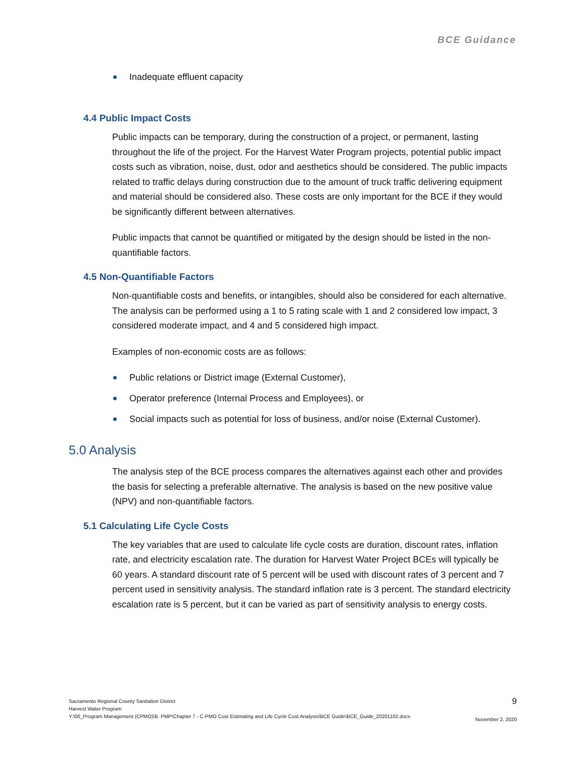BCE Guidance
Inadequate effluent capacity
4.4 Public Impact Costs
Public impacts can be temporary, during the construction of a project, or permanent, lasting throughout the life of the project. For the Harvest Water Program projects, potential public impact costs such as vibration, noise, dust, odor and aesthetics should be considered. The public impacts related to traffic delays during construction due to the amount of truck traffic delivering equipment and material should be considered also. These costs are only important for the BCE if they would be significantly different between alternatives.
Public impacts that cannot be quantified or mitigated by the design should be listed in the non-quantifiable factors.
4.5 Non-Quantifiable Factors
Non-quantifiable costs and benefits, or intangibles, should also be considered for each alternative. The analysis can be performed using a 1 to 5 rating scale with 1 and 2 considered low impact, 3 considered moderate impact, and 4 and 5 considered high impact.
Examples of non-economic costs are as follows:
Public relations or District image (External Customer),
Operator preference (Internal Process and Employees), or
Social impacts such as potential for loss of business, and/or noise (External Customer).
5.0 Analysis
The analysis step of the BCE process compares the alternatives against each other and provides the basis for selecting a preferable alternative. The analysis is based on the new positive value (NPV) and non-quantifiable factors.
5.1 Calculating Life Cycle Costs
The key variables that are used to calculate life cycle costs are duration, discount rates, inflation rate, and electricity escalation rate. The duration for Harvest Water Project BCEs will typically be 60 years. A standard discount rate of 5 percent will be used with discount rates of 3 percent and 7 percent used in sensitivity analysis. The standard inflation rate is 3 percent. The standard electricity escalation rate is 5 percent, but it can be varied as part of sensitivity analysis to energy costs.
Sacramento Regional County Sanitation District
Harvest Water Program
Y:\00_Program Management (CPMO)\B. PMP\Chapter 7 - C-PMO Cost Estimating and Life Cycle Cost Analysis\BCE Guide\BCE_Guide_20201102.docx
9
November 2, 2020